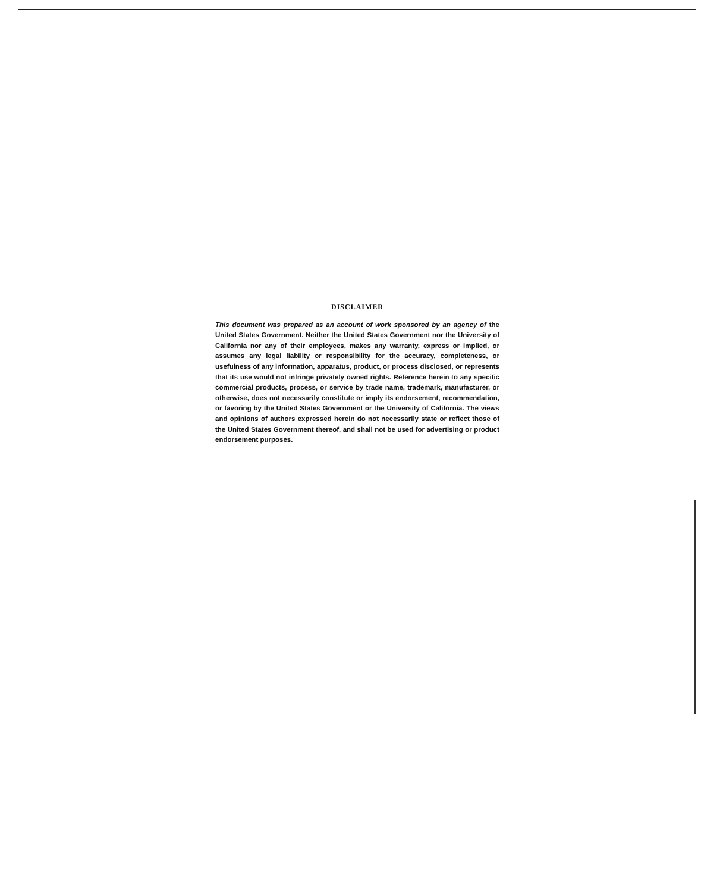DISCLAIMER
This document was prepared as an account of work sponsored by an agency of the United States Government. Neither the United States Government nor the University of California nor any of their employees, makes any warranty, express or implied, or assumes any legal liability or responsibility for the accuracy, completeness, or usefulness of any information, apparatus, product, or process disclosed, or represents that its use would not infringe privately owned rights. Reference herein to any specific commercial products, process, or service by trade name, trademark, manufacturer, or otherwise, does not necessarily constitute or imply its endorsement, recommendation, or favoring by the United States Government or the University of California. The views and opinions of authors expressed herein do not necessarily state or reflect those of the United States Government thereof, and shall not be used for advertising or product endorsement purposes.